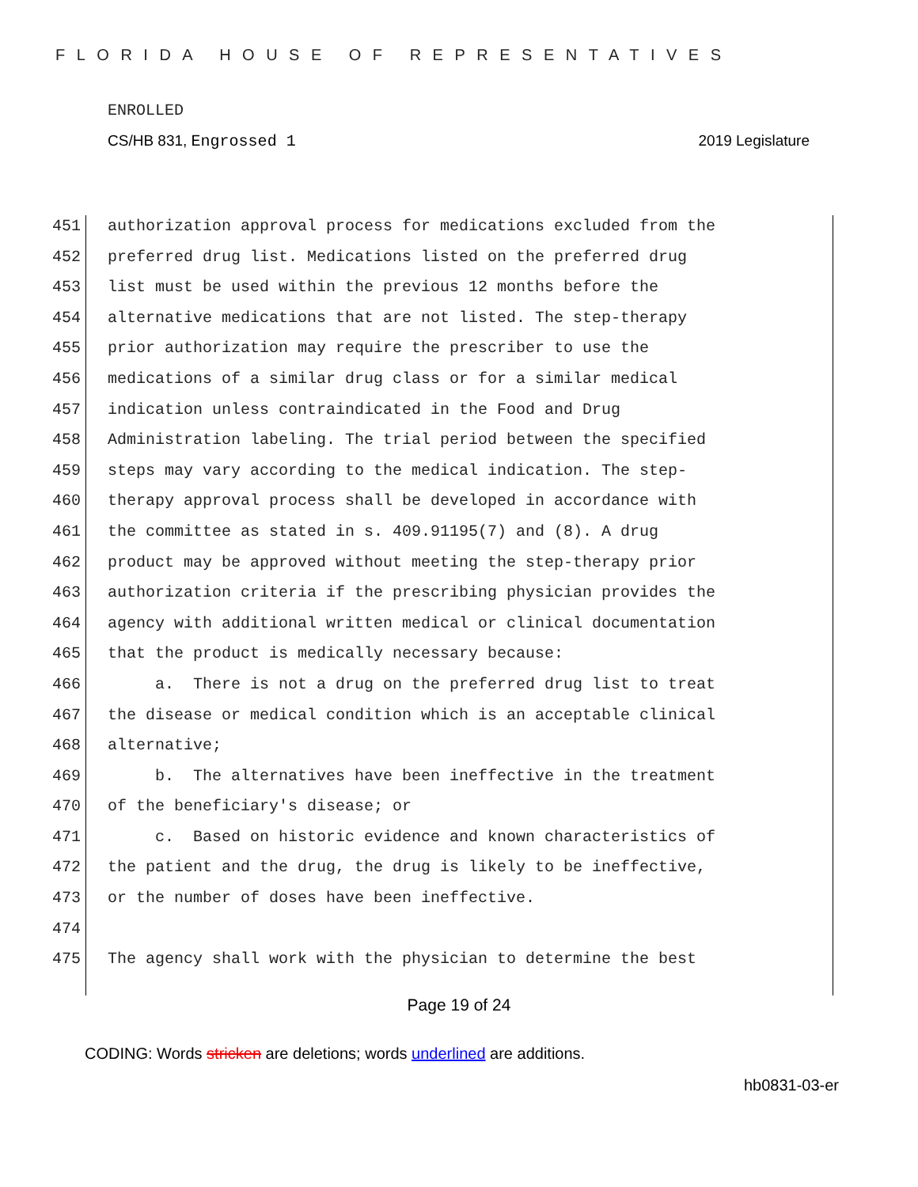FLORIDA HOUSE OF REPRESENTATIVES
ENROLLED
CS/HB 831, Engrossed 1 2019 Legislature
451 authorization approval process for medications excluded from the
452 preferred drug list. Medications listed on the preferred drug
453 list must be used within the previous 12 months before the
454 alternative medications that are not listed. The step-therapy
455 prior authorization may require the prescriber to use the
456 medications of a similar drug class or for a similar medical
457 indication unless contraindicated in the Food and Drug
458 Administration labeling. The trial period between the specified
459 steps may vary according to the medical indication. The step-
460 therapy approval process shall be developed in accordance with
461 the committee as stated in s. 409.91195(7) and (8). A drug
462 product may be approved without meeting the step-therapy prior
463 authorization criteria if the prescribing physician provides the
464 agency with additional written medical or clinical documentation
465 that the product is medically necessary because:
466 a. There is not a drug on the preferred drug list to treat
467 the disease or medical condition which is an acceptable clinical
468 alternative;
469 b. The alternatives have been ineffective in the treatment
470 of the beneficiary's disease; or
471 c. Based on historic evidence and known characteristics of
472 the patient and the drug, the drug is likely to be ineffective,
473 or the number of doses have been ineffective.
474
475 The agency shall work with the physician to determine the best
Page 19 of 24
CODING: Words stricken are deletions; words underlined are additions.
hb0831-03-er